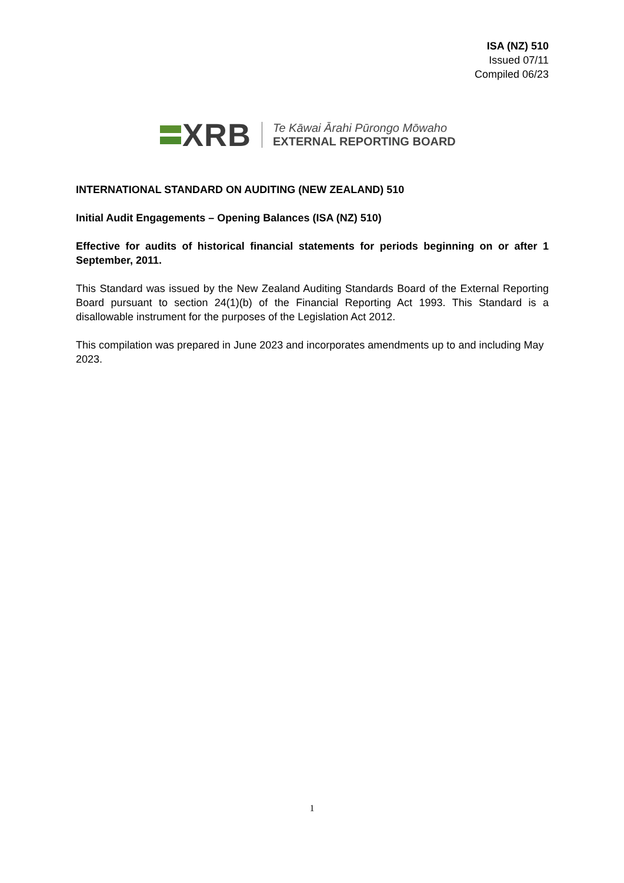ISA (NZ) 510
Issued 07/11
Compiled 06/23
XRB
Te Kāwai Ārahi Pūrongo Mōwaho
EXTERNAL REPORTING BOARD
INTERNATIONAL STANDARD ON AUDITING (NEW ZEALAND) 510
Initial Audit Engagements – Opening Balances (ISA (NZ) 510)
Effective for audits of historical financial statements for periods beginning on or after 1 September, 2011.
This Standard was issued by the New Zealand Auditing Standards Board of the External Reporting Board pursuant to section 24(1)(b) of the Financial Reporting Act 1993. This Standard is a disallowable instrument for the purposes of the Legislation Act 2012.
This compilation was prepared in June 2023 and incorporates amendments up to and including May 2023.
1